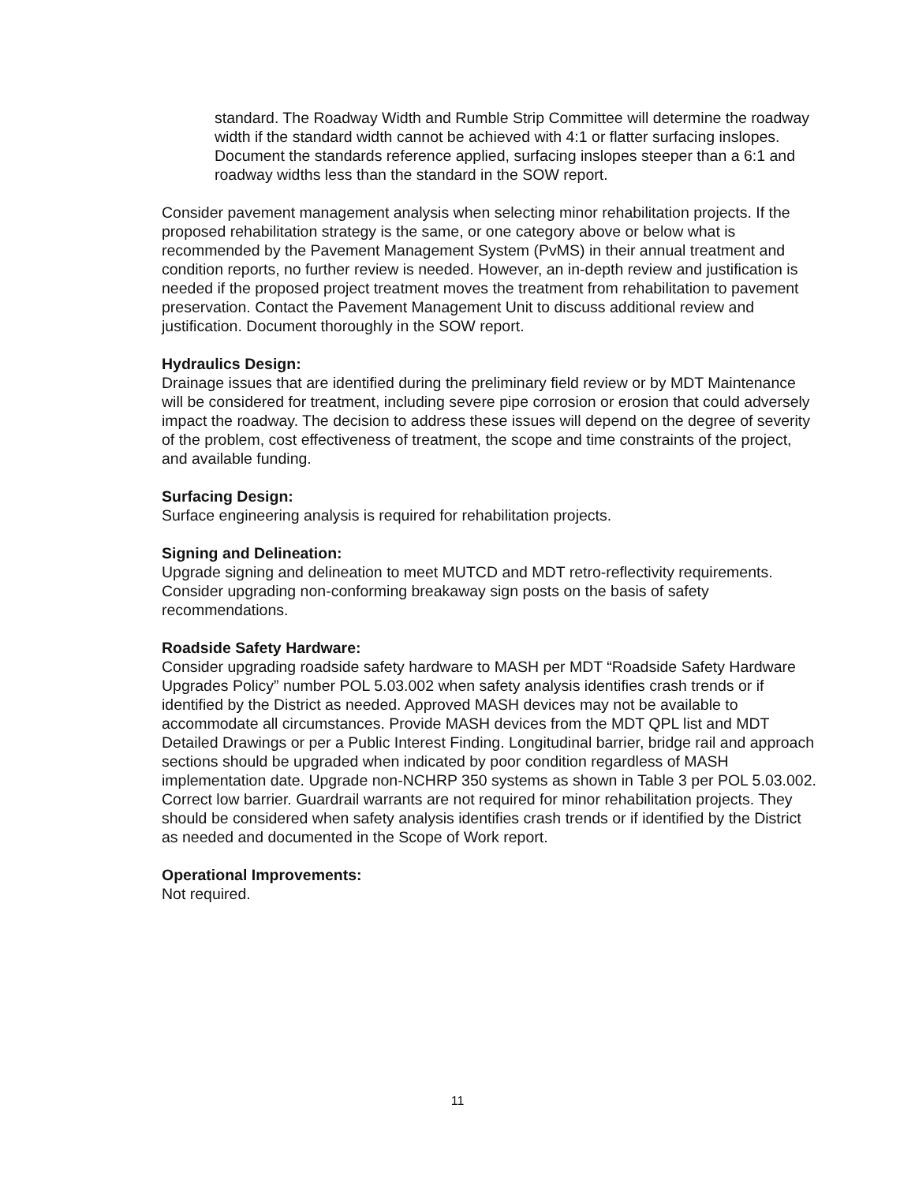standard. The Roadway Width and Rumble Strip Committee will determine the roadway width if the standard width cannot be achieved with 4:1 or flatter surfacing inslopes. Document the standards reference applied, surfacing inslopes steeper than a 6:1 and roadway widths less than the standard in the SOW report.
Consider pavement management analysis when selecting minor rehabilitation projects. If the proposed rehabilitation strategy is the same, or one category above or below what is recommended by the Pavement Management System (PvMS) in their annual treatment and condition reports, no further review is needed. However, an in-depth review and justification is needed if the proposed project treatment moves the treatment from rehabilitation to pavement preservation. Contact the Pavement Management Unit to discuss additional review and justification. Document thoroughly in the SOW report.
Hydraulics Design:
Drainage issues that are identified during the preliminary field review or by MDT Maintenance will be considered for treatment, including severe pipe corrosion or erosion that could adversely impact the roadway. The decision to address these issues will depend on the degree of severity of the problem, cost effectiveness of treatment, the scope and time constraints of the project, and available funding.
Surfacing Design:
Surface engineering analysis is required for rehabilitation projects.
Signing and Delineation:
Upgrade signing and delineation to meet MUTCD and MDT retro-reflectivity requirements. Consider upgrading non-conforming breakaway sign posts on the basis of safety recommendations.
Roadside Safety Hardware:
Consider upgrading roadside safety hardware to MASH per MDT “Roadside Safety Hardware Upgrades Policy” number POL 5.03.002 when safety analysis identifies crash trends or if identified by the District as needed. Approved MASH devices may not be available to accommodate all circumstances. Provide MASH devices from the MDT QPL list and MDT Detailed Drawings or per a Public Interest Finding. Longitudinal barrier, bridge rail and approach sections should be upgraded when indicated by poor condition regardless of MASH implementation date. Upgrade non-NCHRP 350 systems as shown in Table 3 per POL 5.03.002. Correct low barrier. Guardrail warrants are not required for minor rehabilitation projects. They should be considered when safety analysis identifies crash trends or if identified by the District as needed and documented in the Scope of Work report.
Operational Improvements:
Not required.
11